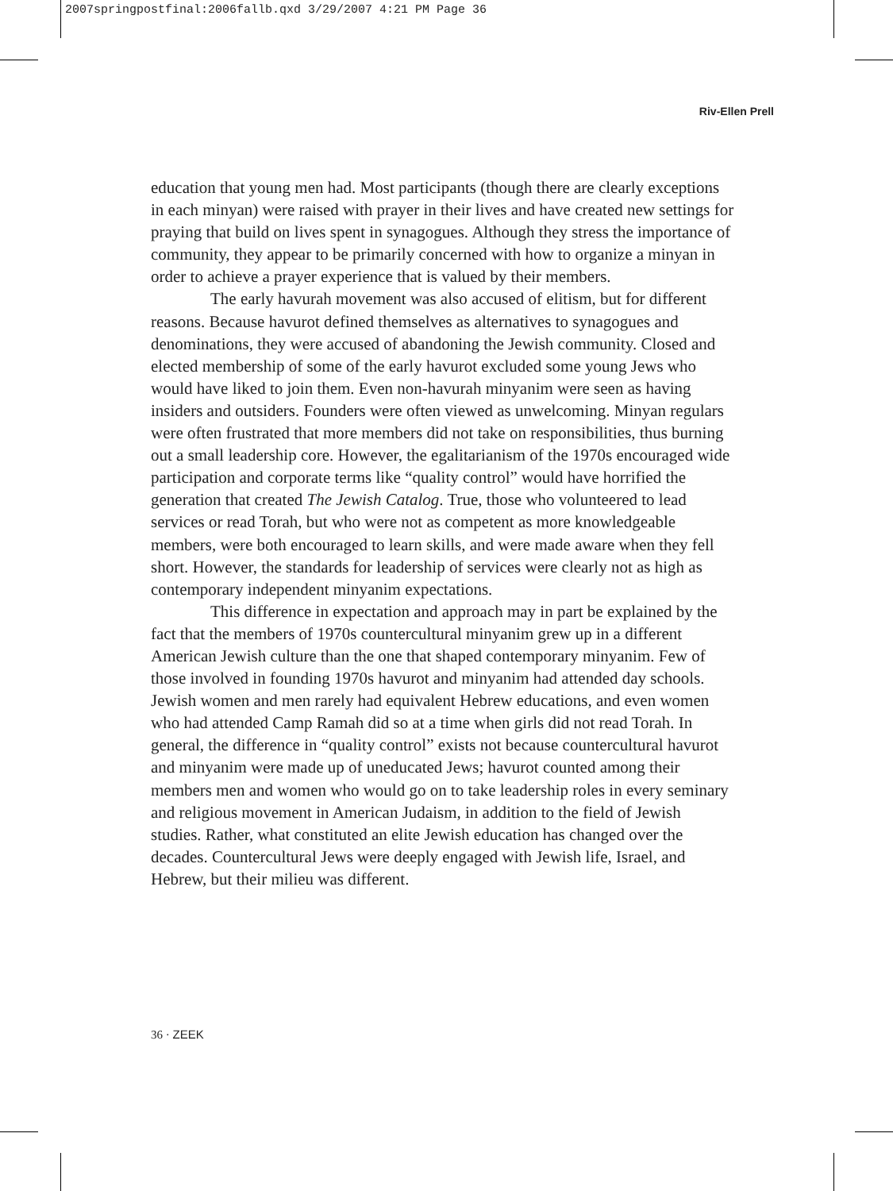2007springpostfinal:2006fallb.qxd 3/29/2007 4:21 PM Page 36
Riv-Ellen Prell
education that young men had. Most participants (though there are clearly exceptions in each minyan) were raised with prayer in their lives and have created new settings for praying that build on lives spent in synagogues. Although they stress the importance of community, they appear to be primarily concerned with how to organize a minyan in order to achieve a prayer experience that is valued by their members.
The early havurah movement was also accused of elitism, but for different reasons. Because havurot defined themselves as alternatives to synagogues and denominations, they were accused of abandoning the Jewish community. Closed and elected membership of some of the early havurot excluded some young Jews who would have liked to join them. Even non-havurah minyanim were seen as having insiders and outsiders. Founders were often viewed as unwelcoming. Minyan regulars were often frustrated that more members did not take on responsibilities, thus burning out a small leadership core. However, the egalitarianism of the 1970s encouraged wide participation and corporate terms like “quality control” would have horrified the generation that created The Jewish Catalog. True, those who volunteered to lead services or read Torah, but who were not as competent as more knowledgeable members, were both encouraged to learn skills, and were made aware when they fell short. However, the standards for leadership of services were clearly not as high as contemporary independent minyanim expectations.
This difference in expectation and approach may in part be explained by the fact that the members of 1970s countercultural minyanim grew up in a different American Jewish culture than the one that shaped contemporary minyanim. Few of those involved in founding 1970s havurot and minyanim had attended day schools. Jewish women and men rarely had equivalent Hebrew educations, and even women who had attended Camp Ramah did so at a time when girls did not read Torah. In general, the difference in “quality control” exists not because countercultural havurot and minyanim were made up of uneducated Jews; havurot counted among their members men and women who would go on to take leadership roles in every seminary and religious movement in American Judaism, in addition to the field of Jewish studies. Rather, what constituted an elite Jewish education has changed over the decades. Countercultural Jews were deeply engaged with Jewish life, Israel, and Hebrew, but their milieu was different.
36 · ZEEK